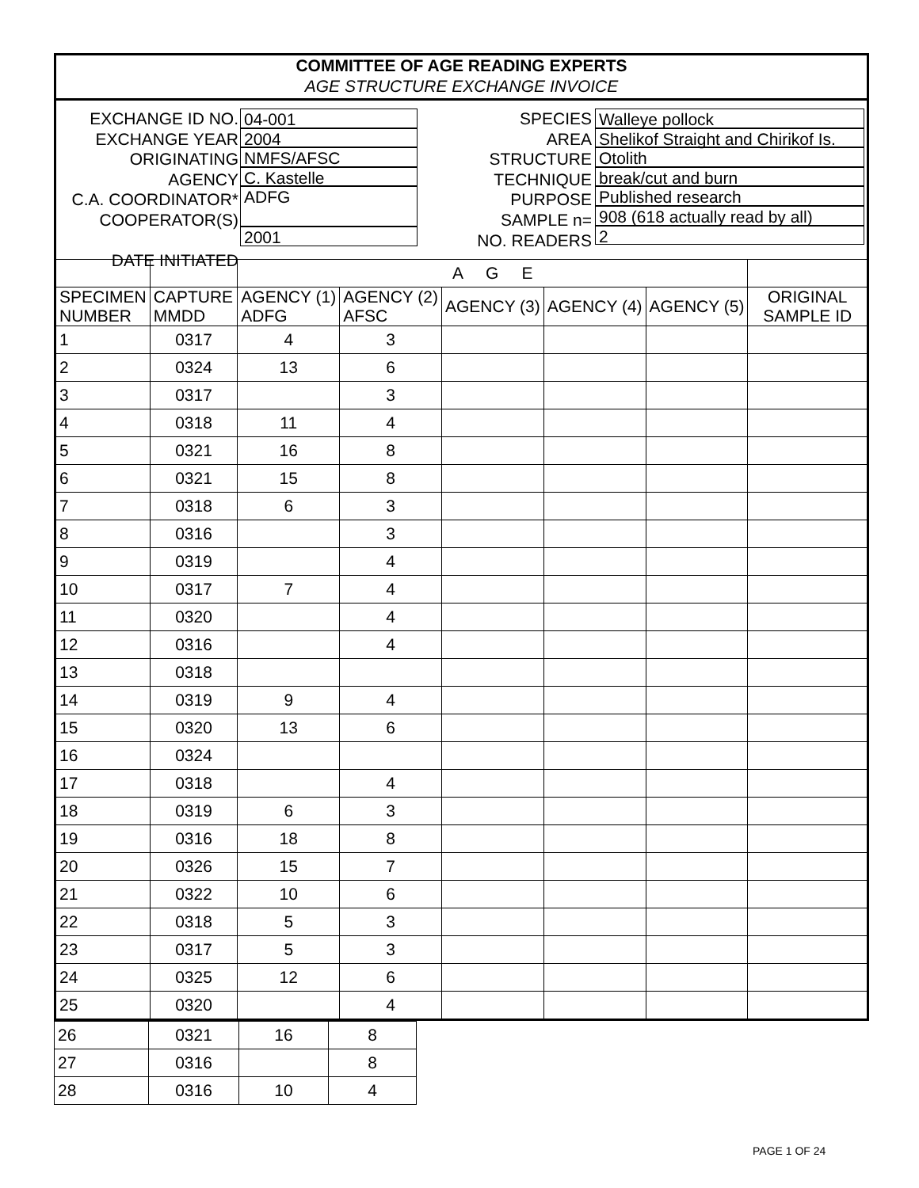COMMITTEE OF AGE READING EXPERTS
AGE STRUCTURE EXCHANGE INVOICE
EXCHANGE ID NO.
EXCHANGE YEAR
ORIGINATING AGENCY
C.A. COORDINATOR*
COOPERATOR(S)
DATE INITIATED
04-001
2004
NMFS/AFSC
C. Kastelle
ADFG
2001
SPECIES
AREA
STRUCTURE
TECHNIQUE
PURPOSE
SAMPLE n=
NO. READERS
Walleye pollock
Shelikof Straight and Chirikof Is.
Otolith
break/cut and burn
Published research
908 (618 actually read by all)
2
| | | A G E | | | | | |
| SPECIMEN NUMBER | CAPTURE MMDD | AGENCY (1) ADFG | AGENCY (2) AFSC | AGENCY (3) | AGENCY (4) | AGENCY (5) | ORIGINAL SAMPLE ID |
| 1 | 0317 | 4 | 3 | | | | |
| 2 | 0324 | 13 | 6 | | | | |
| 3 | 0317 | | 3 | | | | |
| 4 | 0318 | 11 | 4 | | | | |
| 5 | 0321 | 16 | 8 | | | | |
| 6 | 0321 | 15 | 8 | | | | |
| 7 | 0318 | 6 | 3 | | | | |
| 8 | 0316 | | 3 | | | | |
| 9 | 0319 | | 4 | | | | |
| 10 | 0317 | 7 | 4 | | | | |
| 11 | 0320 | | 4 | | | | |
| 12 | 0316 | | 4 | | | | |
| 13 | 0318 | | | | | | |
| 14 | 0319 | 9 | 4 | | | | |
| 15 | 0320 | 13 | 6 | | | | |
| 16 | 0324 | | | | | | |
| 17 | 0318 | | 4 | | | | |
| 18 | 0319 | 6 | 3 | | | | |
| 19 | 0316 | 18 | 8 | | | | |
| 20 | 0326 | 15 | 7 | | | | |
| 21 | 0322 | 10 | 6 | | | | |
| 22 | 0318 | 5 | 3 | | | | |
| 23 | 0317 | 5 | 3 | | | | |
| 24 | 0325 | 12 | 6 | | | | |
| 25 | 0320 | | 4 | | | | |
| 26 | 0321 | 16 | 8 |
| 27 | 0316 | | 8 |
| 28 | 0316 | 10 | 4 |
PAGE 1 OF 24